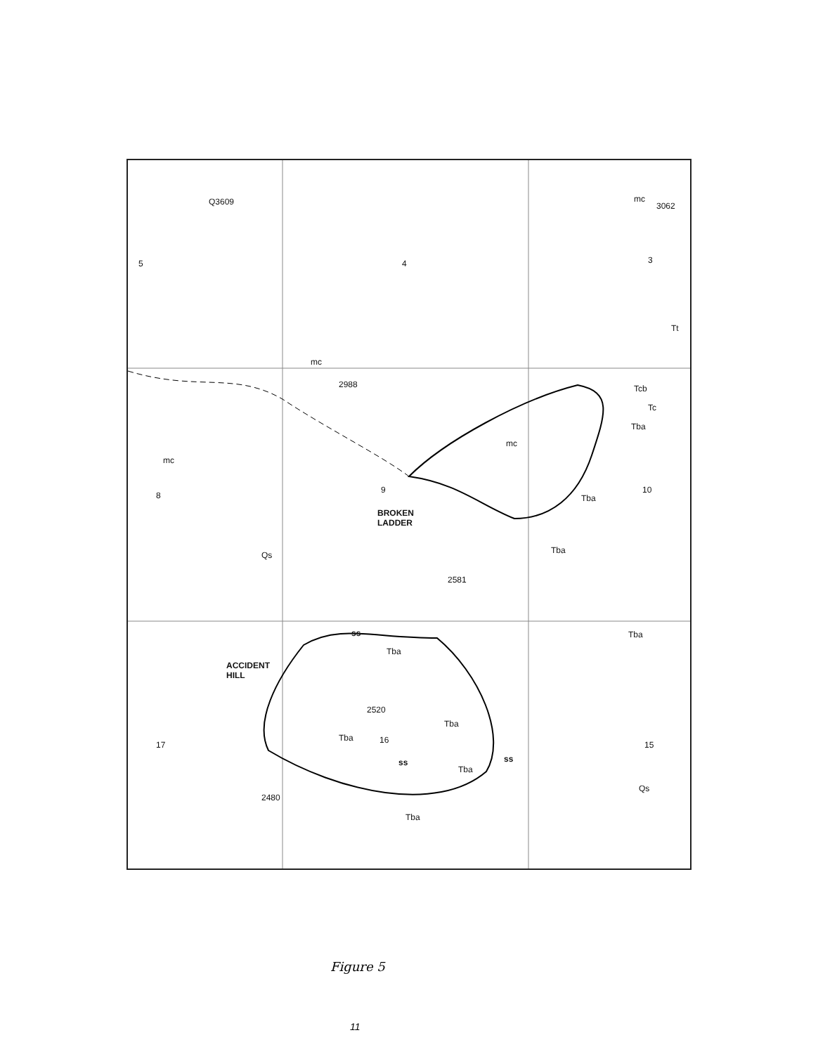Q3609 mc
3062
5 4 3
Tt
mc
2988 Tcb
Tc
Tba
mc
mc
8
9
Tba
10
BROKEN
LADDER
Qs Tba
2581
ss Tba
ACCIDENT
HILL
Tba
2520
Tba
Tba
17 16 15
ss ss
Tba
Qs
Tba
2480
Figure 5
11